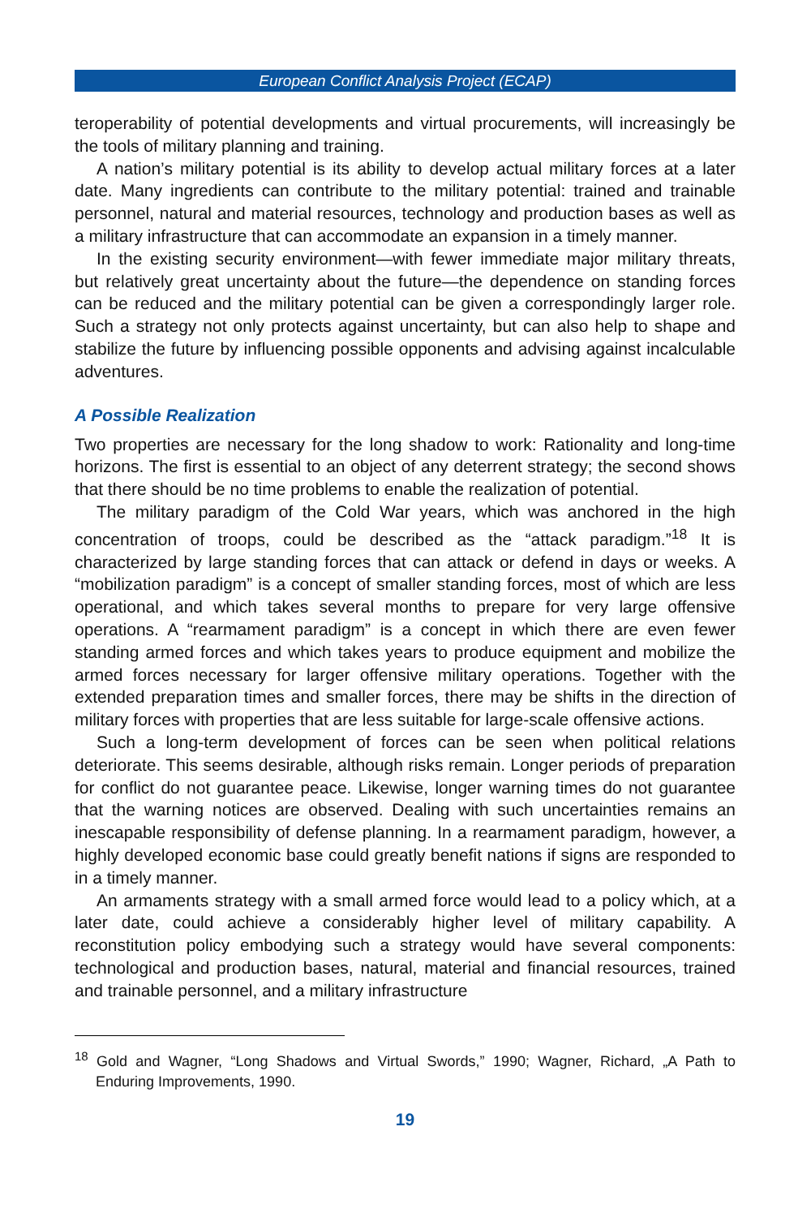European Conflict Analysis Project (ECAP)
teroperability of potential developments and virtual procurements, will increasingly be the tools of military planning and training.
A nation’s military potential is its ability to develop actual military forces at a later date. Many ingredients can contribute to the military potential: trained and trainable personnel, natural and material resources, technology and production bases as well as a military infrastructure that can accommodate an expansion in a timely manner.
In the existing security environment—with fewer immediate major military threats, but relatively great uncertainty about the future—the dependence on standing forces can be reduced and the military potential can be given a correspondingly larger role. Such a strategy not only protects against uncertainty, but can also help to shape and stabilize the future by influencing possible opponents and advising against incalculable adventures.
A Possible Realization
Two properties are necessary for the long shadow to work: Rationality and long-time horizons. The first is essential to an object of any deterrent strategy; the second shows that there should be no time problems to enable the realization of potential.
The military paradigm of the Cold War years, which was anchored in the high concentration of troops, could be described as the “attack paradigm.”<sup>18</sup> It is characterized by large standing forces that can attack or defend in days or weeks. A “mobilization paradigm” is a concept of smaller standing forces, most of which are less operational, and which takes several months to prepare for very large offensive operations. A “rearmament paradigm” is a concept in which there are even fewer standing armed forces and which takes years to produce equipment and mobilize the armed forces necessary for larger offensive military operations. Together with the extended preparation times and smaller forces, there may be shifts in the direction of military forces with properties that are less suitable for large-scale offensive actions.
Such a long-term development of forces can be seen when political relations deteriorate. This seems desirable, although risks remain. Longer periods of preparation for conflict do not guarantee peace. Likewise, longer warning times do not guarantee that the warning notices are observed. Dealing with such uncertainties remains an inescapable responsibility of defense planning. In a rearmament paradigm, however, a highly developed economic base could greatly benefit nations if signs are responded to in a timely manner.
An armaments strategy with a small armed force would lead to a policy which, at a later date, could achieve a considerably higher level of military capability. A reconstitution policy embodying such a strategy would have several components: technological and production bases, natural, material and financial resources, trained and trainable personnel, and a military infrastructure
<sup>18</sup> Gold and Wagner, “Long Shadows and Virtual Swords,” 1990; Wagner, Richard, „A Path to Enduring Improvements, 1990.
19